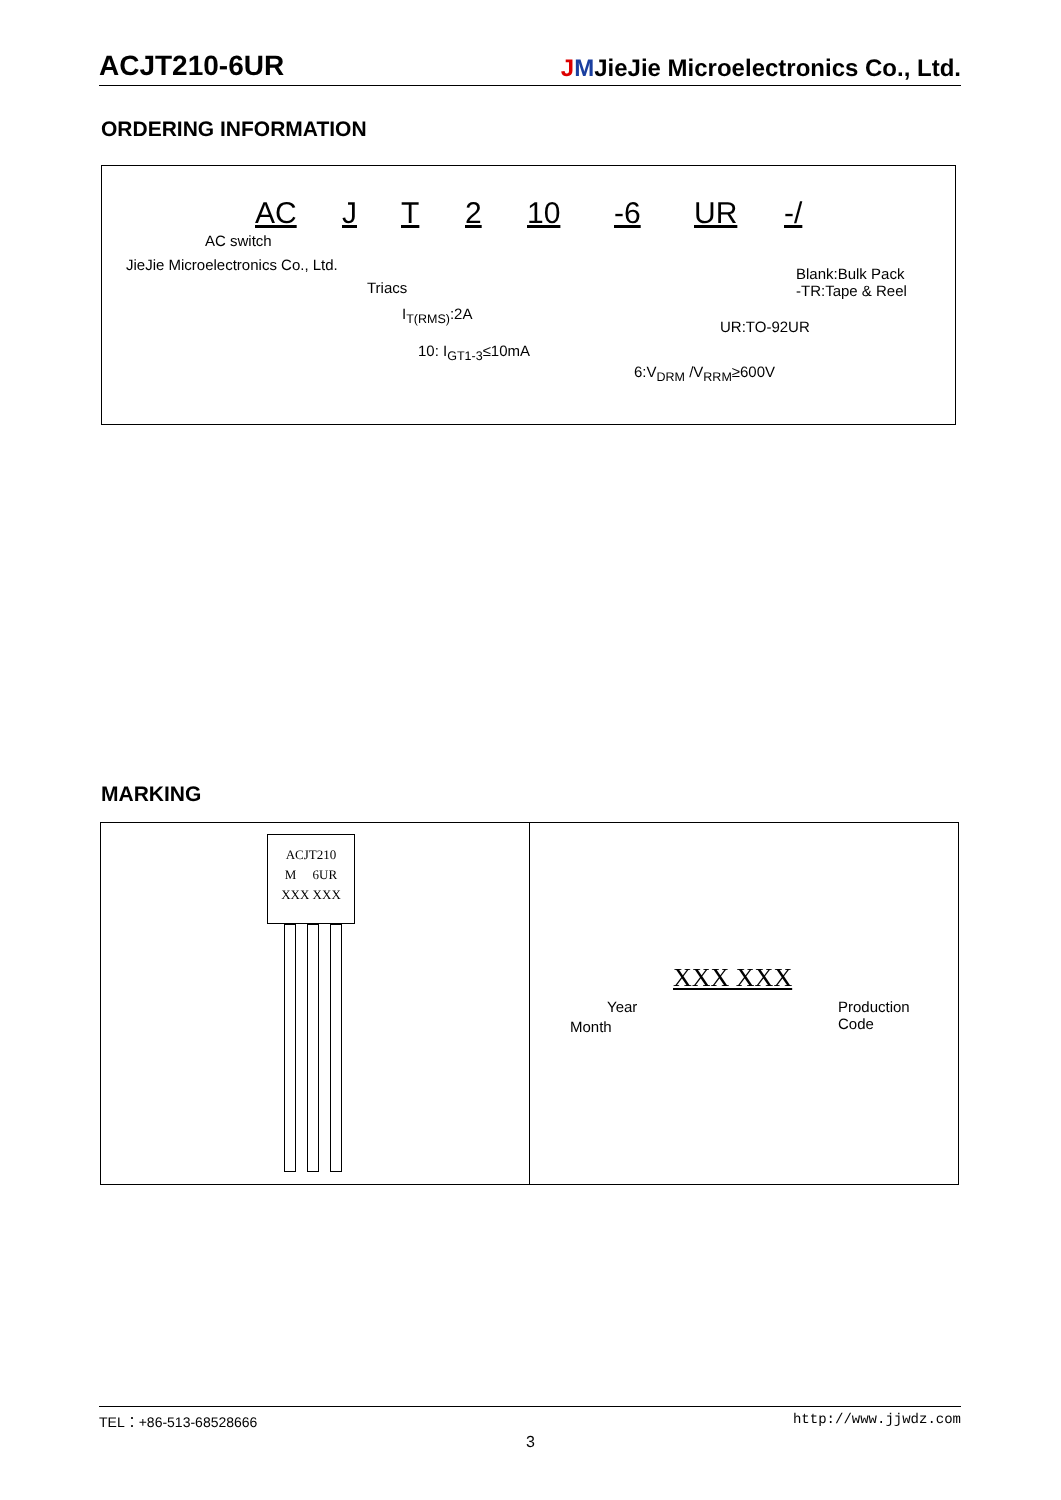ACJT210-6UR JMJieJie Microelectronics Co., Ltd.
ORDERING INFORMATION
AC J T 2 10 -6 UR -/
AC switch
JieJie Microelectronics Co., Ltd.
Triacs
I<sub>T(RMS)</sub>:2A
10: I<sub>GT1-3</sub>≤10mA
6:V<sub>DRM</sub> /V<sub>RRM</sub>≥600V
UR:TO-92UR
Blank:Bulk Pack
-TR:Tape & Reel
MARKING
ACJT210
M 6UR
XXX XXX
XXX XXX
Year
Month
Production
Code
TEL：+86-513-68528666 http://www.jjwdz.com
3